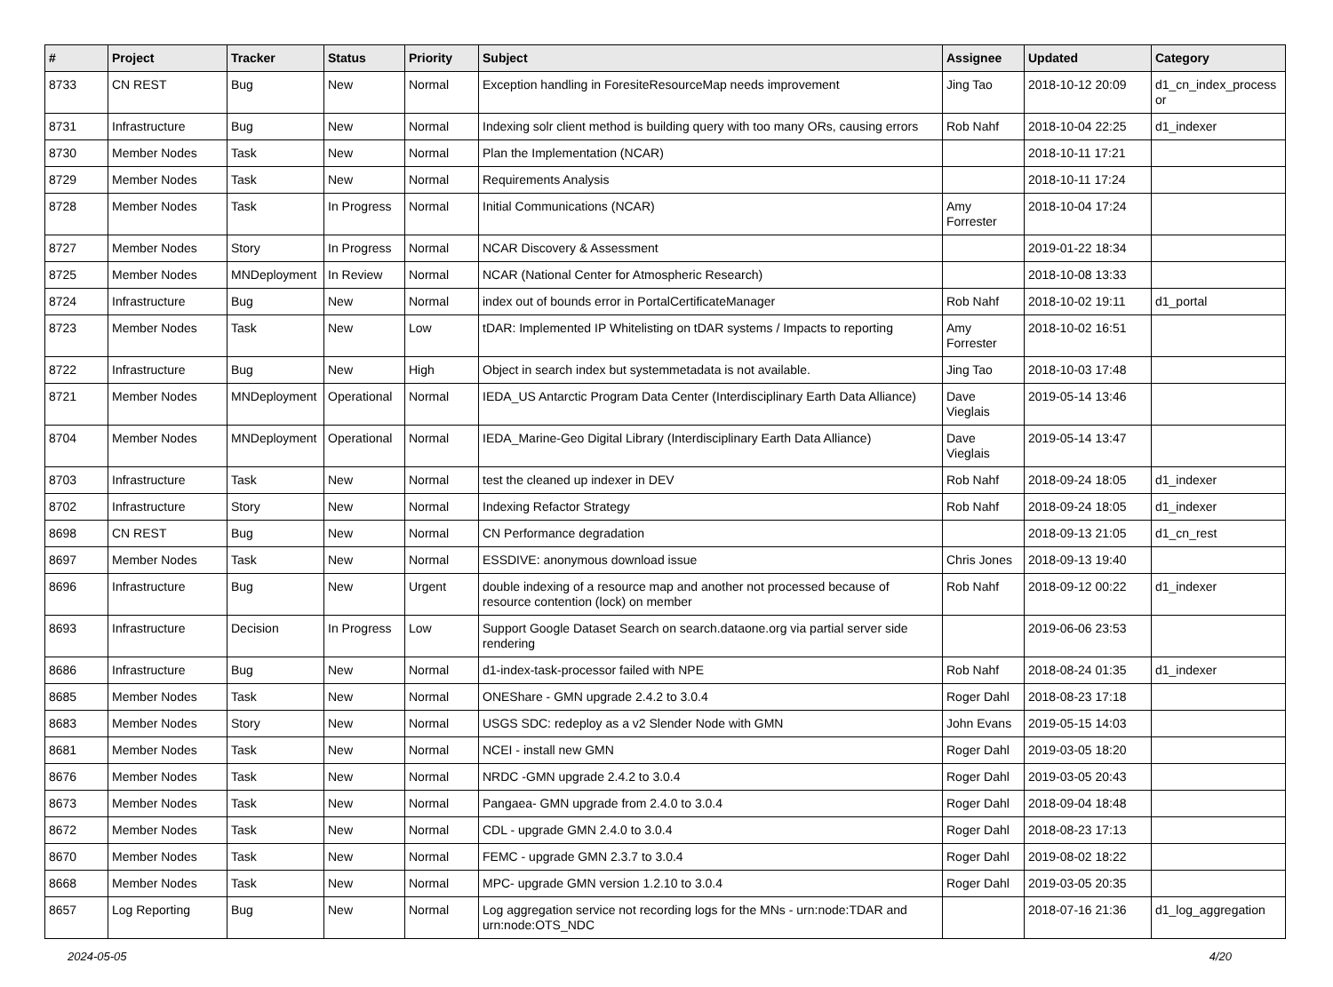| # | Project | Tracker | Status | Priority | Subject | Assignee | Updated | Category |
| --- | --- | --- | --- | --- | --- | --- | --- | --- |
| 8733 | CN REST | Bug | New | Normal | Exception handling in ForesiteResourceMap needs improvement | Jing Tao | 2018-10-12 20:09 | d1_cn_index_process or |
| 8731 | Infrastructure | Bug | New | Normal | Indexing solr client method is building query with too many ORs, causing errors | Rob Nahf | 2018-10-04 22:25 | d1_indexer |
| 8730 | Member Nodes | Task | New | Normal | Plan the Implementation (NCAR) | | 2018-10-11 17:21 | |
| 8729 | Member Nodes | Task | New | Normal | Requirements Analysis | | 2018-10-11 17:24 | |
| 8728 | Member Nodes | Task | In Progress | Normal | Initial Communications (NCAR) | Amy Forrester | 2018-10-04 17:24 | |
| 8727 | Member Nodes | Story | In Progress | Normal | NCAR Discovery & Assessment | | 2019-01-22 18:34 | |
| 8725 | Member Nodes | MNDeployment | In Review | Normal | NCAR (National Center for Atmospheric Research) | | 2018-10-08 13:33 | |
| 8724 | Infrastructure | Bug | New | Normal | index out of bounds error in PortalCertificateManager | Rob Nahf | 2018-10-02 19:11 | d1_portal |
| 8723 | Member Nodes | Task | New | Low | tDAR: Implemented IP Whitelisting on tDAR systems / Impacts to reporting | Amy Forrester | 2018-10-02 16:51 | |
| 8722 | Infrastructure | Bug | New | High | Object in search index but systemmetadata is not available. | Jing Tao | 2018-10-03 17:48 | |
| 8721 | Member Nodes | MNDeployment | Operational | Normal | IEDA_US Antarctic Program Data Center (Interdisciplinary Earth Data Alliance) | Dave Vieglais | 2019-05-14 13:46 | |
| 8704 | Member Nodes | MNDeployment | Operational | Normal | IEDA_Marine-Geo Digital Library (Interdisciplinary Earth Data Alliance) | Dave Vieglais | 2019-05-14 13:47 | |
| 8703 | Infrastructure | Task | New | Normal | test the cleaned up indexer in DEV | Rob Nahf | 2018-09-24 18:05 | d1_indexer |
| 8702 | Infrastructure | Story | New | Normal | Indexing Refactor Strategy | Rob Nahf | 2018-09-24 18:05 | d1_indexer |
| 8698 | CN REST | Bug | New | Normal | CN Performance degradation | | 2018-09-13 21:05 | d1_cn_rest |
| 8697 | Member Nodes | Task | New | Normal | ESSDIVE: anonymous download issue | Chris Jones | 2018-09-13 19:40 | |
| 8696 | Infrastructure | Bug | New | Urgent | double indexing of a resource map and another not processed because of resource contention (lock) on member | Rob Nahf | 2018-09-12 00:22 | d1_indexer |
| 8693 | Infrastructure | Decision | In Progress | Low | Support Google Dataset Search on search.dataone.org via partial server side rendering | | 2019-06-06 23:53 | |
| 8686 | Infrastructure | Bug | New | Normal | d1-index-task-processor failed with NPE | Rob Nahf | 2018-08-24 01:35 | d1_indexer |
| 8685 | Member Nodes | Task | New | Normal | ONEShare - GMN upgrade 2.4.2 to 3.0.4 | Roger Dahl | 2018-08-23 17:18 | |
| 8683 | Member Nodes | Story | New | Normal | USGS SDC: redeploy as a v2 Slender Node with GMN | John Evans | 2019-05-15 14:03 | |
| 8681 | Member Nodes | Task | New | Normal | NCEI - install new GMN | Roger Dahl | 2019-03-05 18:20 | |
| 8676 | Member Nodes | Task | New | Normal | NRDC -GMN upgrade 2.4.2 to 3.0.4 | Roger Dahl | 2019-03-05 20:43 | |
| 8673 | Member Nodes | Task | New | Normal | Pangaea- GMN upgrade from 2.4.0 to 3.0.4 | Roger Dahl | 2018-09-04 18:48 | |
| 8672 | Member Nodes | Task | New | Normal | CDL - upgrade GMN 2.4.0 to 3.0.4 | Roger Dahl | 2018-08-23 17:13 | |
| 8670 | Member Nodes | Task | New | Normal | FEMC - upgrade GMN 2.3.7 to 3.0.4 | Roger Dahl | 2019-08-02 18:22 | |
| 8668 | Member Nodes | Task | New | Normal | MPC- upgrade GMN version 1.2.10 to 3.0.4 | Roger Dahl | 2019-03-05 20:35 | |
| 8657 | Log Reporting | Bug | New | Normal | Log aggregation service not recording logs for the MNs - urn:node:TDAR and urn:node:OTS_NDC | | 2018-07-16 21:36 | d1_log_aggregation |
2024-05-05 4/20